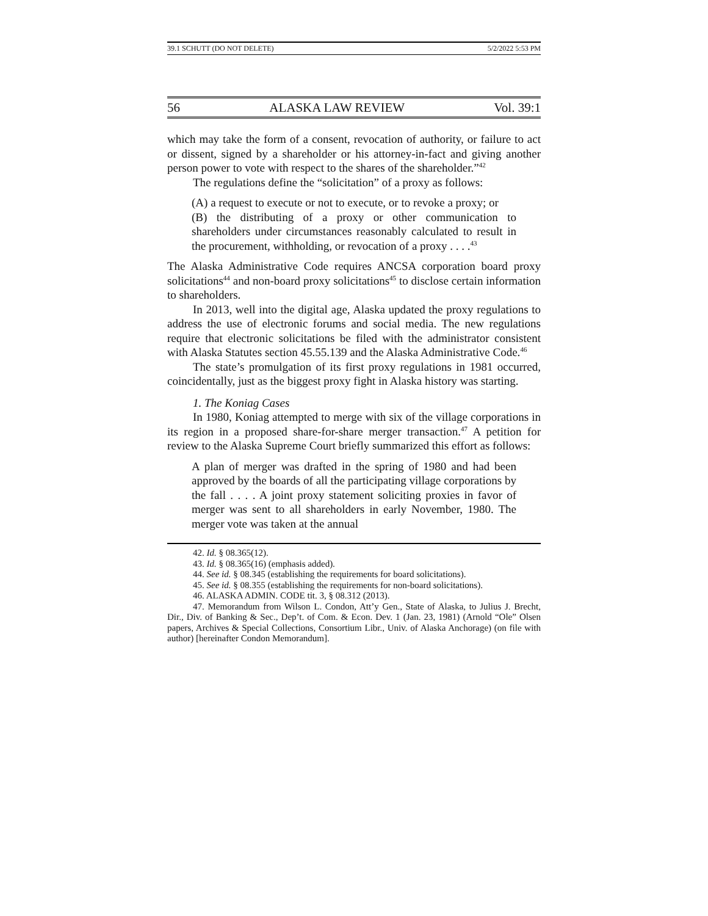39.1 SCHUTT (DO NOT DELETE) 5/2/2022 5:53 PM
56 ALASKA LAW REVIEW Vol. 39:1
which may take the form of a consent, revocation of authority, or failure to act or dissent, signed by a shareholder or his attorney-in-fact and giving another person power to vote with respect to the shares of the shareholder.”<sup>42</sup>
The regulations define the “solicitation” of a proxy as follows:
(A) a request to execute or not to execute, or to revoke a proxy; or
(B) the distributing of a proxy or other communication to shareholders under circumstances reasonably calculated to result in the procurement, withholding, or revocation of a proxy . . . .<sup>43</sup>
The Alaska Administrative Code requires ANCSA corporation board proxy solicitations<sup>44</sup> and non-board proxy solicitations<sup>45</sup> to disclose certain information to shareholders.
In 2013, well into the digital age, Alaska updated the proxy regulations to address the use of electronic forums and social media. The new regulations require that electronic solicitations be filed with the administrator consistent with Alaska Statutes section 45.55.139 and the Alaska Administrative Code.<sup>46</sup>
The state’s promulgation of its first proxy regulations in 1981 occurred, coincidentally, just as the biggest proxy fight in Alaska history was starting.
1. The Koniag Cases
In 1980, Koniag attempted to merge with six of the village corporations in its region in a proposed share-for-share merger transaction.<sup>47</sup> A petition for review to the Alaska Supreme Court briefly summarized this effort as follows:
A plan of merger was drafted in the spring of 1980 and had been approved by the boards of all the participating village corporations by the fall . . . . A joint proxy statement soliciting proxies in favor of merger was sent to all shareholders in early November, 1980. The merger vote was taken at the annual
42. Id. § 08.365(12).
43. Id. § 08.365(16) (emphasis added).
44. See id. § 08.345 (establishing the requirements for board solicitations).
45. See id. § 08.355 (establishing the requirements for non-board solicitations).
46. ALASKA ADMIN. CODE tit. 3, § 08.312 (2013).
47. Memorandum from Wilson L. Condon, Att’y Gen., State of Alaska, to Julius J. Brecht, Dir., Div. of Banking & Sec., Dep’t. of Com. & Econ. Dev. 1 (Jan. 23, 1981) (Arnold “Ole” Olsen papers, Archives & Special Collections, Consortium Libr., Univ. of Alaska Anchorage) (on file with author) [hereinafter Condon Memorandum].